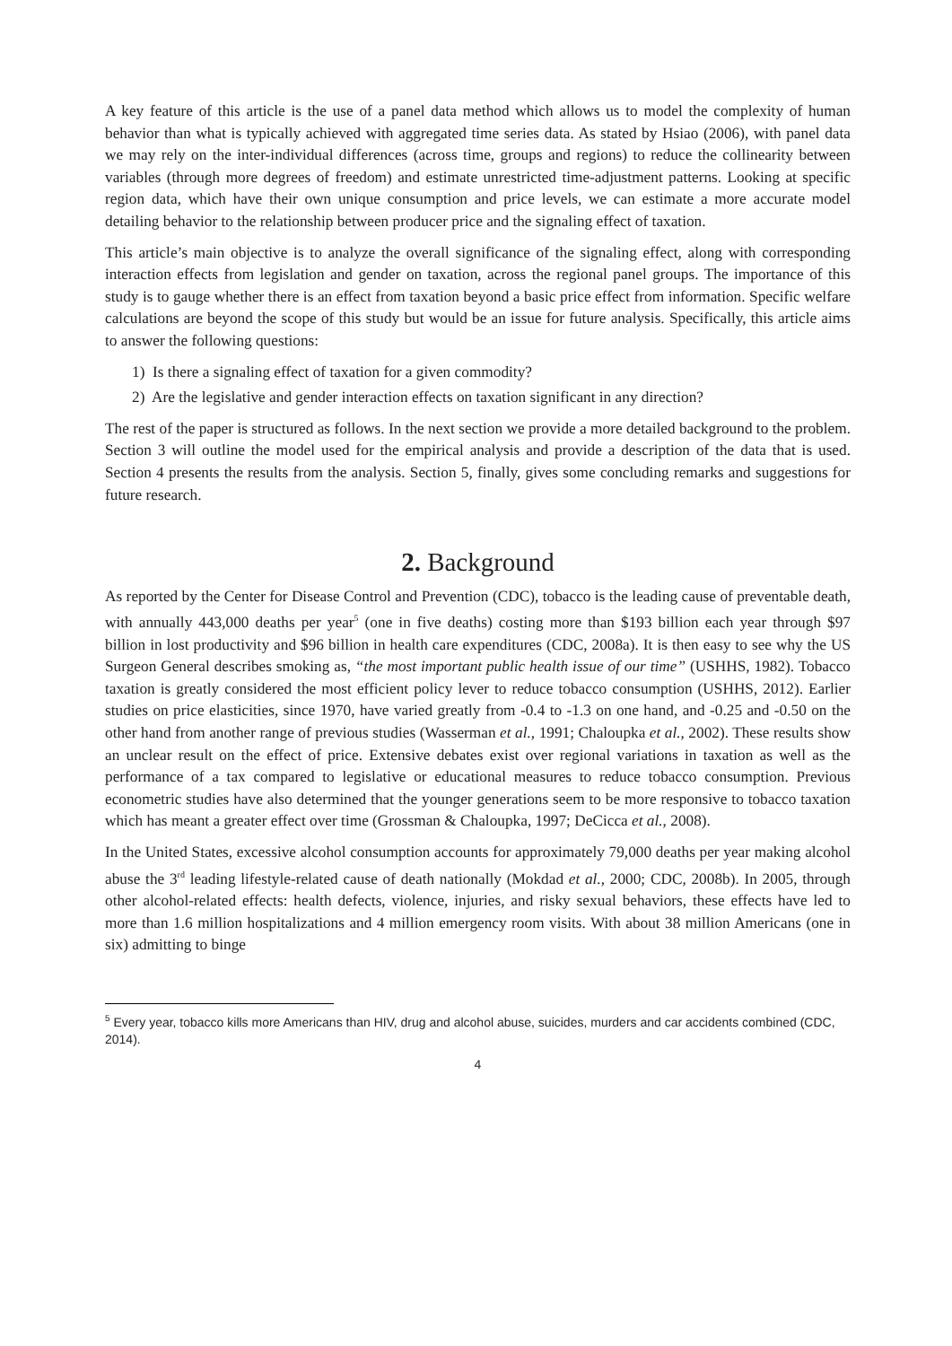A key feature of this article is the use of a panel data method which allows us to model the complexity of human behavior than what is typically achieved with aggregated time series data. As stated by Hsiao (2006), with panel data we may rely on the inter-individual differences (across time, groups and regions) to reduce the collinearity between variables (through more degrees of freedom) and estimate unrestricted time-adjustment patterns. Looking at specific region data, which have their own unique consumption and price levels, we can estimate a more accurate model detailing behavior to the relationship between producer price and the signaling effect of taxation.
This article’s main objective is to analyze the overall significance of the signaling effect, along with corresponding interaction effects from legislation and gender on taxation, across the regional panel groups. The importance of this study is to gauge whether there is an effect from taxation beyond a basic price effect from information. Specific welfare calculations are beyond the scope of this study but would be an issue for future analysis. Specifically, this article aims to answer the following questions:
1) Is there a signaling effect of taxation for a given commodity?
2) Are the legislative and gender interaction effects on taxation significant in any direction?
The rest of the paper is structured as follows. In the next section we provide a more detailed background to the problem. Section 3 will outline the model used for the empirical analysis and provide a description of the data that is used. Section 4 presents the results from the analysis. Section 5, finally, gives some concluding remarks and suggestions for future research.
2. Background
As reported by the Center for Disease Control and Prevention (CDC), tobacco is the leading cause of preventable death, with annually 443,000 deaths per year<sup>5</sup> (one in five deaths) costing more than $193 billion each year through $97 billion in lost productivity and $96 billion in health care expenditures (CDC, 2008a). It is then easy to see why the US Surgeon General describes smoking as, “the most important public health issue of our time” (USHHS, 1982). Tobacco taxation is greatly considered the most efficient policy lever to reduce tobacco consumption (USHHS, 2012). Earlier studies on price elasticities, since 1970, have varied greatly from -0.4 to -1.3 on one hand, and -0.25 and -0.50 on the other hand from another range of previous studies (Wasserman et al., 1991; Chaloupka et al., 2002). These results show an unclear result on the effect of price. Extensive debates exist over regional variations in taxation as well as the performance of a tax compared to legislative or educational measures to reduce tobacco consumption. Previous econometric studies have also determined that the younger generations seem to be more responsive to tobacco taxation which has meant a greater effect over time (Grossman & Chaloupka, 1997; DeCicca et al., 2008).
In the United States, excessive alcohol consumption accounts for approximately 79,000 deaths per year making alcohol abuse the 3<sup>rd</sup> leading lifestyle-related cause of death nationally (Mokdad et al., 2000; CDC, 2008b). In 2005, through other alcohol-related effects: health defects, violence, injuries, and risky sexual behaviors, these effects have led to more than 1.6 million hospitalizations and 4 million emergency room visits. With about 38 million Americans (one in six) admitting to binge
<sup>5</sup> Every year, tobacco kills more Americans than HIV, drug and alcohol abuse, suicides, murders and car accidents combined (CDC, 2014).
4